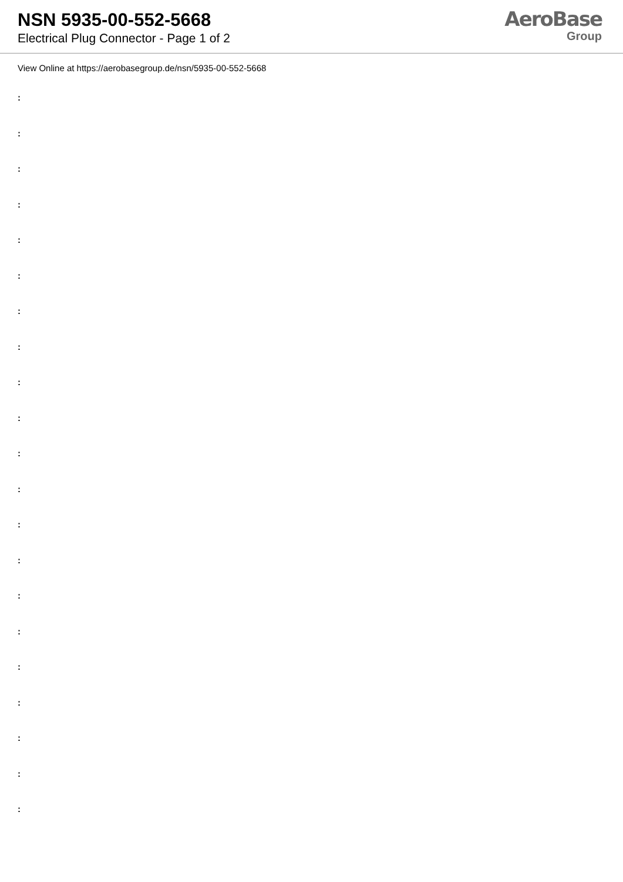NSN 5935-00-552-5668
Electrical Plug Connector - Page 1 of 2
AeroBase
Group
View Online at https://aerobasegroup.de/nsn/5935-00-552-5668
:
:
:
:
:
:
:
:
:
:
:
:
:
:
:
:
:
:
:
:
: